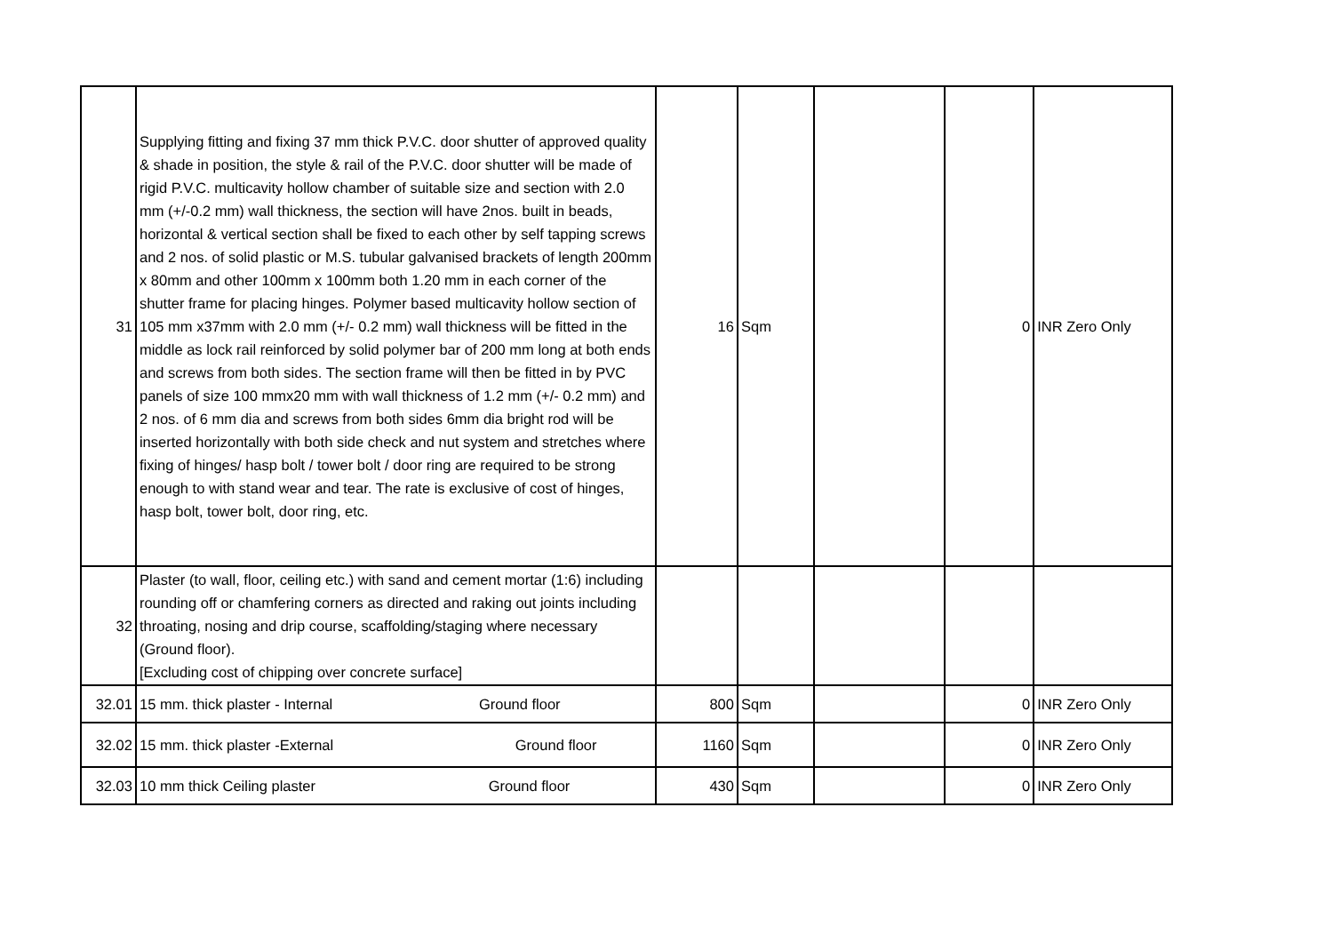| 31 | Supplying fitting and fixing 37 mm thick P.V.C. door shutter of approved quality & shade in position, the style & rail of the P.V.C. door shutter will be made of rigid P.V.C. multicavity hollow chamber of suitable size and section with 2.0 mm (+/-0.2 mm) wall thickness, the section will have 2nos. built in beads, horizontal & vertical section shall be fixed to each other by self tapping screws and 2 nos. of solid plastic or M.S. tubular galvanised brackets of length 200mm x 80mm and other 100mm x 100mm both 1.20 mm in each corner of the shutter frame for placing hinges. Polymer based multicavity hollow section of 105 mm x37mm with 2.0 mm (+/- 0.2 mm) wall thickness will be fitted in the middle as lock rail reinforced by solid polymer bar of 200 mm long at both ends and screws from both sides. The section frame will then be fitted in by PVC panels of size 100 mmx20 mm with wall thickness of 1.2 mm (+/- 0.2 mm) and 2 nos. of 6 mm dia and screws from both sides 6mm dia bright rod will be inserted horizontally with both side check and nut system and stretches where fixing of hinges/ hasp bolt / tower bolt / door ring are required to be strong enough to with stand wear and tear. The rate is exclusive of cost of hinges, hasp bolt, tower bolt, door ring, etc. | 16 | Sqm | | 0 | INR Zero Only |
| 32 | Plaster (to wall, floor, ceiling etc.) with sand and cement mortar (1:6) including rounding off or chamfering corners as directed and raking out joints including throating, nosing and drip course, scaffolding/staging where necessary (Ground floor). [Excluding cost of chipping over concrete surface] | | | | | |
| 32.01 | 15 mm. thick plaster - Internal Ground floor | 800 | Sqm | | 0 | INR Zero Only |
| 32.02 | 15 mm. thick plaster -External Ground floor | 1160 | Sqm | | 0 | INR Zero Only |
| 32.03 | 10 mm thick Ceiling plaster Ground floor | 430 | Sqm | | 0 | INR Zero Only |